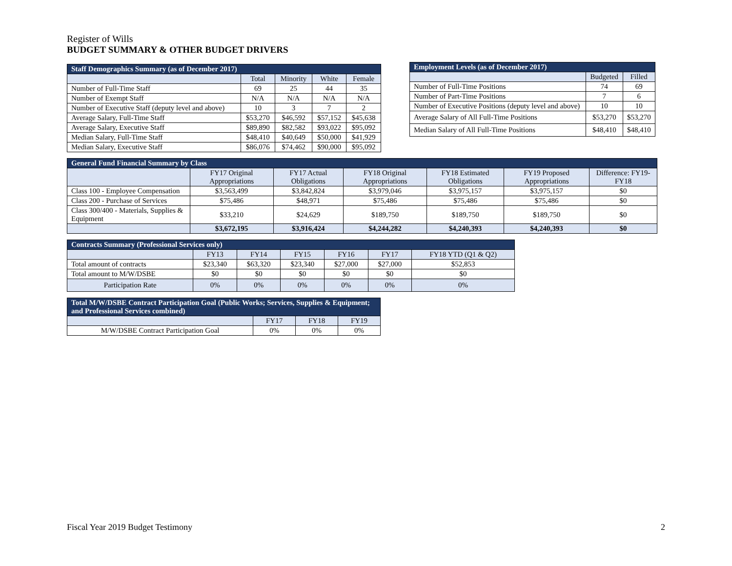Register of Wills
BUDGET SUMMARY & OTHER BUDGET DRIVERS
| Staff Demographics Summary (as of December 2017) | | | | |
| --- | --- | --- | --- | --- |
| | Total | Minority | White | Female |
| Number of Full-Time Staff | 69 | 25 | 44 | 35 |
| Number of Exempt Staff | N/A | N/A | N/A | N/A |
| Number of Executive Staff (deputy level and above) | 10 | 3 | 7 | 2 |
| Average Salary, Full-Time Staff | $53,270 | $46,592 | $57,152 | $45,638 |
| Average Salary, Executive Staff | $89,890 | $82,582 | $93,022 | $95,092 |
| Median Salary, Full-Time Staff | $48,410 | $40,649 | $50,000 | $41,929 |
| Median Salary, Executive Staff | $86,076 | $74,462 | $90,000 | $95,092 |
| Employment Levels (as of December 2017) | | |
| --- | --- | --- |
| | Budgeted | Filled |
| Number of Full-Time Positions | 74 | 69 |
| Number of Part-Time Positions | 7 | 6 |
| Number of Executive Positions (deputy level and above) | 10 | 10 |
| Average Salary of All Full-Time Positions | $53,270 | $53,270 |
| Median Salary of All Full-Time Positions | $48,410 | $48,410 |
| General Fund Financial Summary by Class | | | | | | |
| --- | --- | --- | --- | --- | --- | --- |
| | FY17 Original Appropriations | FY17 Actual Obligations | FY18 Original Appropriations | FY18 Estimated Obligations | FY19 Proposed Appropriations | Difference: FY19-FY18 |
| Class 100 - Employee Compensation | $3,563,499 | $3,842,824 | $3,979,046 | $3,975,157 | $3,975,157 | $0 |
| Class 200 - Purchase of Services | $75,486 | $48,971 | $75,486 | $75,486 | $75,486 | $0 |
| Class 300/400 - Materials, Supplies & Equipment | $33,210 | $24,629 | $189,750 | $189,750 | $189,750 | $0 |
| | $3,672,195 | $3,916,424 | $4,244,282 | $4,240,393 | $4,240,393 | $0 |
| Contracts Summary (Professional Services only) | | | | | | |
| --- | --- | --- | --- | --- | --- | --- |
| | FY13 | FY14 | FY15 | FY16 | FY17 | FY18 YTD (Q1 & Q2) |
| Total amount of contracts | $23,340 | $63,320 | $23,340 | $27,000 | $27,000 | $52,853 |
| Total amount to M/W/DSBE | $0 | $0 | $0 | $0 | $0 | $0 |
| Participation Rate | 0% | 0% | 0% | 0% | 0% | 0% |
| Total M/W/DSBE Contract Participation Goal (Public Works; Services, Supplies & Equipment; and Professional Services combined) | | | |
| --- | --- | --- | --- |
| | FY17 | FY18 | FY19 |
| M/W/DSBE Contract Participation Goal | 0% | 0% | 0% |
Fiscal Year 2019 Budget Testimony 2